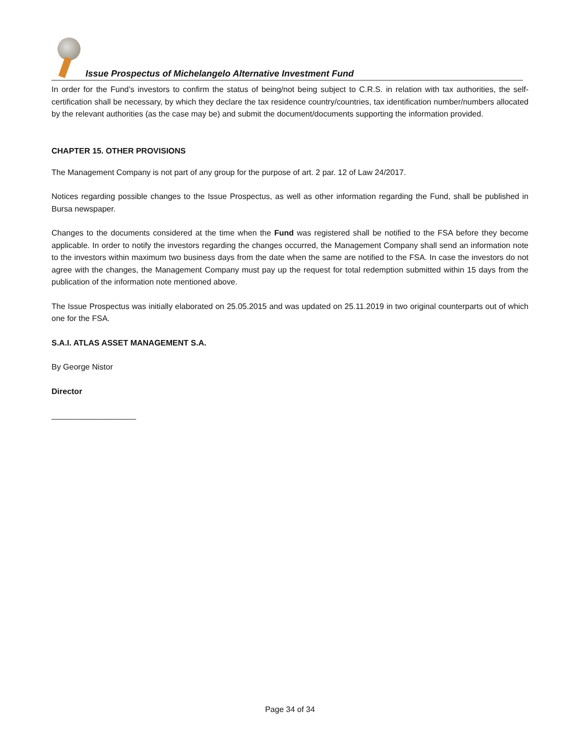Issue Prospectus of Michelangelo Alternative Investment Fund
In order for the Fund’s investors to confirm the status of being/not being subject to C.R.S. in relation with tax authorities, the self-certification shall be necessary, by which they declare the tax residence country/countries, tax identification number/numbers allocated by the relevant authorities (as the case may be) and submit the document/documents supporting the information provided.
CHAPTER 15. OTHER PROVISIONS
The Management Company is not part of any group for the purpose of art. 2 par. 12 of Law 24/2017.
Notices regarding possible changes to the Issue Prospectus, as well as other information regarding the Fund, shall be published in Bursa newspaper.
Changes to the documents considered at the time when the Fund was registered shall be notified to the FSA before they become applicable. In order to notify the investors regarding the changes occurred, the Management Company shall send an information note to the investors within maximum two business days from the date when the same are notified to the FSA. In case the investors do not agree with the changes, the Management Company must pay up the request for total redemption submitted within 15 days from the publication of the information note mentioned above.
The Issue Prospectus was initially elaborated on 25.05.2015 and was updated on 25.11.2019 in two original counterparts out of which one for the FSA.
S.A.I. ATLAS ASSET MANAGEMENT S.A.
By George Nistor
Director
___________________
Page 34 of 34